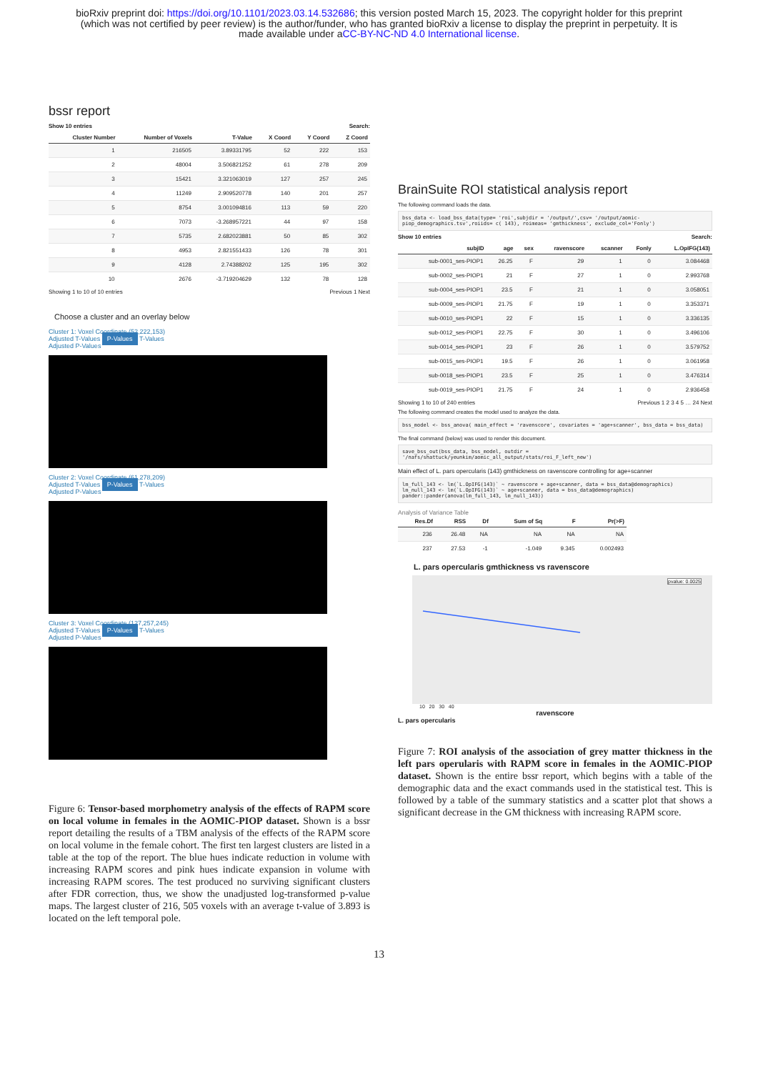bioRxiv preprint doi: https://doi.org/10.1101/2023.03.14.532686; this version posted March 15, 2023. The copyright holder for this preprint
(which was not certified by peer review) is the author/funder, who has granted bioRxiv a license to display the preprint in perpetuity. It is
made available under aCC-BY-NC-ND 4.0 International license.
bssr report
Show 10 entries Search:
| Cluster Number | Number of Voxels | T-Value | X Coord | Y Coord | Z Coord |
| --- | --- | --- | --- | --- | --- |
| 1 | 216505 | 3.89331795 | 52 | 222 | 153 |
| 2 | 48004 | 3.506821252 | 61 | 278 | 209 |
| 3 | 15421 | 3.321063019 | 127 | 257 | 245 |
| 4 | 11249 | 2.909520778 | 140 | 201 | 257 |
| 5 | 8754 | 3.001094816 | 113 | 59 | 220 |
| 6 | 7073 | -3.268957221 | 44 | 97 | 158 |
| 7 | 5735 | 2.682023881 | 50 | 85 | 302 |
| 8 | 4953 | 2.821551433 | 126 | 78 | 301 |
| 9 | 4128 | 2.74388202 | 125 | 195 | 302 |
| 10 | 2676 | -3.719204629 | 132 | 78 | 128 |
Showing 1 to 10 of 10 entries Previous 1 Next
Choose a cluster and an overlay below
Cluster 1: Voxel Coordinate (52,222,153)
Adjusted T-Values P-Values T-Values
Adjusted P-Values
Cluster 2: Voxel Coordinate (61,278,209)
Adjusted T-Values P-Values T-Values
Adjusted P-Values
Cluster 3: Voxel Coordinate (127,257,245)
Adjusted T-Values P-Values T-Values
Adjusted P-Values
Figure 6: Tensor-based morphometry analysis of the effects of RAPM score on local volume in females in the AOMIC-PIOP dataset. Shown is a bssr report detailing the results of a TBM analysis of the effects of the RAPM score on local volume in the female cohort. The first ten largest clusters are listed in a table at the top of the report. The blue hues indicate reduction in volume with increasing RAPM scores and pink hues indicate expansion in volume with increasing RAPM scores. The test produced no surviving significant clusters after FDR correction, thus, we show the unadjusted log-transformed p-value maps. The largest cluster of 216, 505 voxels with an average t-value of 3.893 is located on the left temporal pole.
BrainSuite ROI statistical analysis report
The following command loads the data.
bss_data <- load_bss_data(type= 'roi',subjdir = '/output/',csv= '/output/aomic-piop_demographics.tsv',roiids= c( 143), roimeas= 'gmthickness', exclude_col='Fonly')
Show 10 entries Search:
| subjID | age | sex | ravenscore | scanner | Fonly | L.OpIFG(143) |
| --- | --- | --- | --- | --- | --- | --- |
| sub-0001_ses-PIOP1 | 26.25 | F | 29 | 1 | 0 | 3.084468 |
| sub-0002_ses-PIOP1 | 21 | F | 27 | 1 | 0 | 2.993768 |
| sub-0004_ses-PIOP1 | 23.5 | F | 21 | 1 | 0 | 3.058051 |
| sub-0009_ses-PIOP1 | 21.75 | F | 19 | 1 | 0 | 3.353371 |
| sub-0010_ses-PIOP1 | 22 | F | 15 | 1 | 0 | 3.336135 |
| sub-0012_ses-PIOP1 | 22.75 | F | 30 | 1 | 0 | 3.496106 |
| sub-0014_ses-PIOP1 | 23 | F | 26 | 1 | 0 | 3.579752 |
| sub-0015_ses-PIOP1 | 19.5 | F | 26 | 1 | 0 | 3.061958 |
| sub-0018_ses-PIOP1 | 23.5 | F | 25 | 1 | 0 | 3.476314 |
| sub-0019_ses-PIOP1 | 21.75 | F | 24 | 1 | 0 | 2.936458 |
Showing 1 to 10 of 240 entries Previous 1 2 3 4 5 … 24 Next
The following command creates the model used to analyze the data.
bss_model <- bss_anova( main_effect = 'ravenscore', covariates = 'age+scanner', bss_data = bss_data)
The final command (below) was used to render this document.
save_bss_out(bss_data, bss_model, outdir = '/nafs/shattuck/yeunkim/aomic_all_output/stats/roi_F_left_new')
Main effect of L. pars opercularis (143) gmthickness on ravenscore controlling for age+scanner
lm_full_143 <- lm(`L.OpIFG(143)` ~ ravenscore + age+scanner, data = bss_data@demographics)
lm_null_143 <- lm(`L.OpIFG(143)` ~ age+scanner, data = bss_data@demographics)
pander::pander(anova(lm_full_143, lm_null_143))
Analysis of Variance Table
| Res.Df | RSS | Df | Sum of Sq | F | Pr(>F) |
| --- | --- | --- | --- | --- | --- |
| 236 | 26.48 | NA | NA | NA | NA |
| 237 | 27.53 | -1 | -1.049 | 9.345 | 0.002493 |
L. pars opercularis gmthickness vs ravenscore
pvalue: 0.0025
10 20 30 40
ravenscore
L. pars opercularis
Figure 7: ROI analysis of the association of grey matter thickness in the left pars operularis with RAPM score in females in the AOMIC-PIOP dataset. Shown is the entire bssr report, which begins with a table of the demographic data and the exact commands used in the statistical test. This is followed by a table of the summary statistics and a scatter plot that shows a significant decrease in the GM thickness with increasing RAPM score.
13